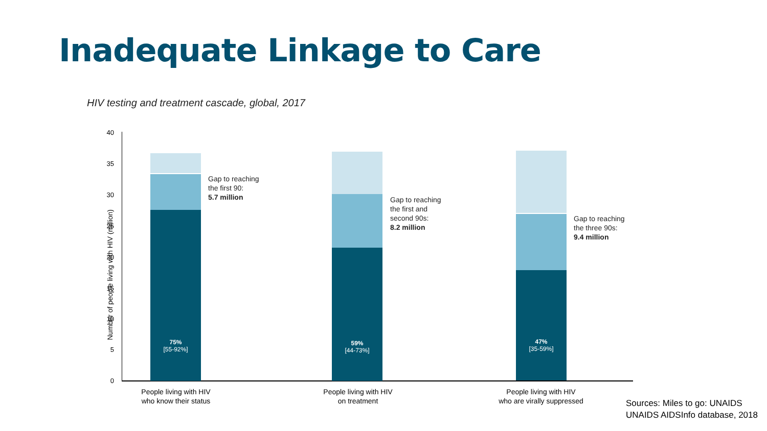Inadequate Linkage to Care
HIV testing and treatment cascade, global, 2017
Number of people living with HIV (million)
40
35
30
25
20
15
10
5
0
75%
[55-92%]
Gap to reaching
the first 90:
5.7 million
59%
[44-73%]
Gap to reaching
the first and
second 90s:
8.2 million
47%
[35-59%]
Gap to reaching
the three 90s:
9.4 million
People living with HIV
who know their status
People living with HIV
on treatment
People living with HIV
who are virally suppressed
Sources: Miles to go: UNAIDS
UNAIDS AIDSInfo database, 2018